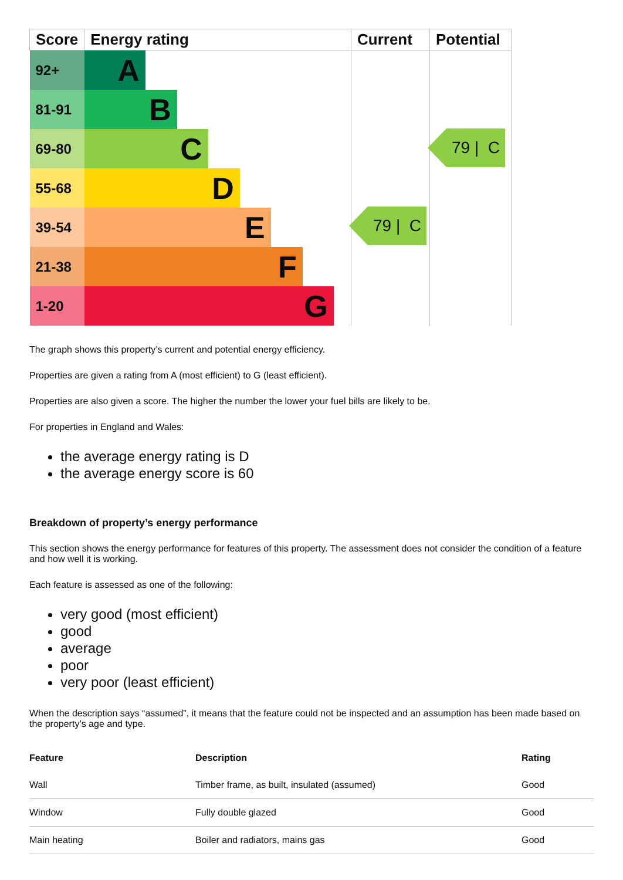| Score | Energy rating | Current | Potential |
| --- | --- | --- | --- |
| 92+ | A | 79 / C | 79 / C |
| 81-91 | B | | |
| 69-80 | C | | |
| 55-68 | D | | |
| 39-54 | E | | |
| 21-38 | F | | |
| 1-20 | G | | |
The graph shows this property’s current and potential energy efficiency.
Properties are given a rating from A (most efficient) to G (least efficient).
Properties are also given a score. The higher the number the lower your fuel bills are likely to be.
For properties in England and Wales:
the average energy rating is D
the average energy score is 60
Breakdown of property’s energy performance
This section shows the energy performance for features of this property. The assessment does not consider the condition of a feature and how well it is working.
Each feature is assessed as one of the following:
very good (most efficient)
good
average
poor
very poor (least efficient)
When the description says “assumed”, it means that the feature could not be inspected and an assumption has been made based on the property’s age and type.
| Feature | Description | Rating |
| --- | --- | --- |
| Wall | Timber frame, as built, insulated (assumed) | Good |
| Window | Fully double glazed | Good |
| Main heating | Boiler and radiators, mains gas | Good |